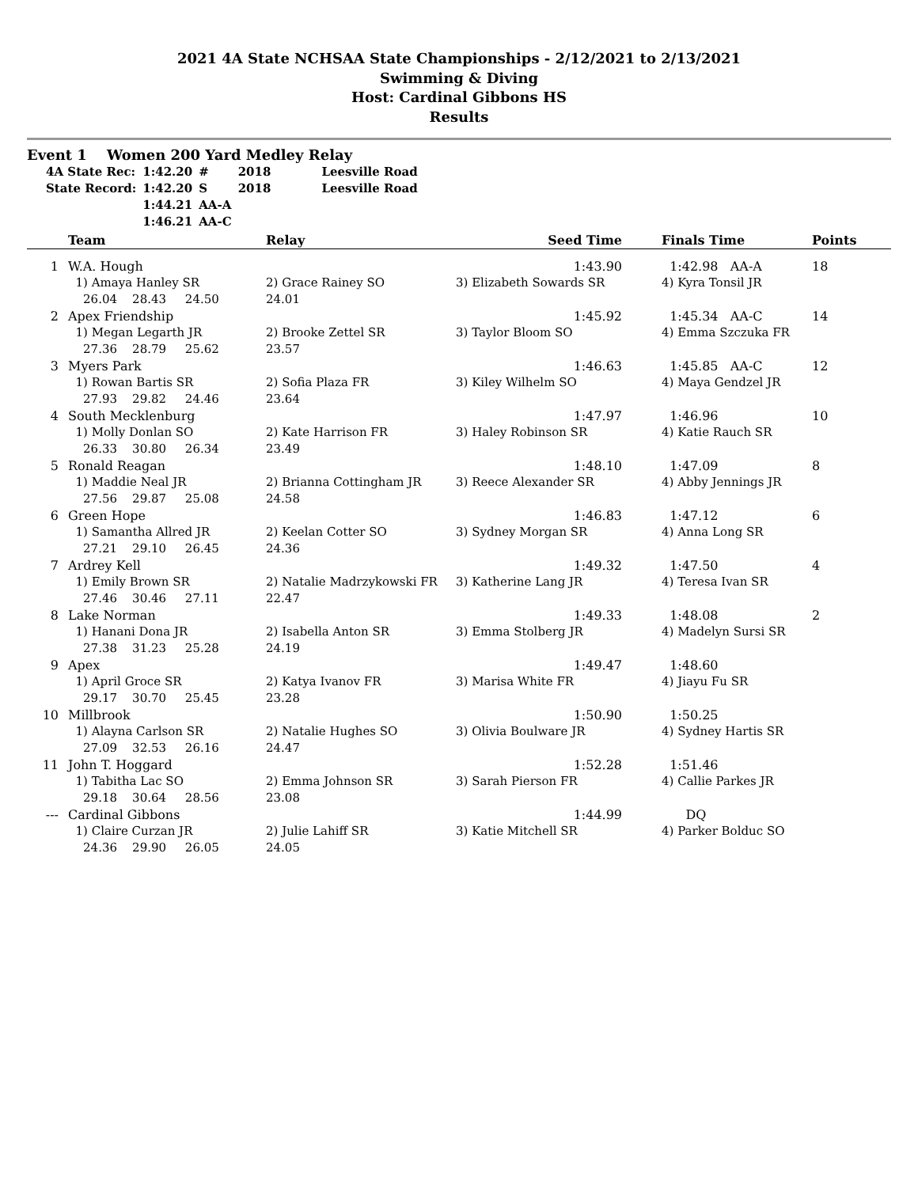2021 4A State NCHSAA State Championships - 2/12/2021 to 2/13/2021
Swimming & Diving
Host: Cardinal Gibbons HS
Results
Event 1 Women 200 Yard Medley Relay
| 4A State Rec: | 1:42.20 | # | 2018 | Leesville Road |
| State Record: | 1:42.20 | S | 2018 | Leesville Road |
| | 1:44.21 | AA-A | | |
| | 1:46.21 | AA-C | | |
| | Team | Relay | Seed Time | Finals Time | Points |
| --- | --- | --- | --- | --- | --- |
| 1 | W.A. Hough | | 1:43.90 | 1:42.98 AA-A | 18 |
| | 1) Amaya Hanley SR | 2) Grace Rainey SO | 3) Elizabeth Sowards SR | 4) Kyra Tonsil JR | |
| | 26.04 28.43 24.50 | 24.01 | | | |
| 2 | Apex Friendship | | 1:45.92 | 1:45.34 AA-C | 14 |
| | 1) Megan Legarth JR | 2) Brooke Zettel SR | 3) Taylor Bloom SO | 4) Emma Szczuka FR | |
| | 27.36 28.79 25.62 | 23.57 | | | |
| 3 | Myers Park | | 1:46.63 | 1:45.85 AA-C | 12 |
| | 1) Rowan Bartis SR | 2) Sofia Plaza FR | 3) Kiley Wilhelm SO | 4) Maya Gendzel JR | |
| | 27.93 29.82 24.46 | 23.64 | | | |
| 4 | South Mecklenburg | | 1:47.97 | 1:46.96 | 10 |
| | 1) Molly Donlan SO | 2) Kate Harrison FR | 3) Haley Robinson SR | 4) Katie Rauch SR | |
| | 26.33 30.80 26.34 | 23.49 | | | |
| 5 | Ronald Reagan | | 1:48.10 | 1:47.09 | 8 |
| | 1) Maddie Neal JR | 2) Brianna Cottingham JR | 3) Reece Alexander SR | 4) Abby Jennings JR | |
| | 27.56 29.87 25.08 | 24.58 | | | |
| 6 | Green Hope | | 1:46.83 | 1:47.12 | 6 |
| | 1) Samantha Allred JR | 2) Keelan Cotter SO | 3) Sydney Morgan SR | 4) Anna Long SR | |
| | 27.21 29.10 26.45 | 24.36 | | | |
| 7 | Ardrey Kell | | 1:49.32 | 1:47.50 | 4 |
| | 1) Emily Brown SR | 2) Natalie Madrzykowski FR | 3) Katherine Lang JR | 4) Teresa Ivan SR | |
| | 27.46 30.46 27.11 | 22.47 | | | |
| 8 | Lake Norman | | 1:49.33 | 1:48.08 | 2 |
| | 1) Hanani Dona JR | 2) Isabella Anton SR | 3) Emma Stolberg JR | 4) Madelyn Sursi SR | |
| | 27.38 31.23 25.28 | 24.19 | | | |
| 9 | Apex | | 1:49.47 | 1:48.60 | |
| | 1) April Groce SR | 2) Katya Ivanov FR | 3) Marisa White FR | 4) Jiayu Fu SR | |
| | 29.17 30.70 25.45 | 23.28 | | | |
| 10 | Millbrook | | 1:50.90 | 1:50.25 | |
| | 1) Alayna Carlson SR | 2) Natalie Hughes SO | 3) Olivia Boulware JR | 4) Sydney Hartis SR | |
| | 27.09 32.53 26.16 | 24.47 | | | |
| 11 | John T. Hoggard | | 1:52.28 | 1:51.46 | |
| | 1) Tabitha Lac SO | 2) Emma Johnson SR | 3) Sarah Pierson FR | 4) Callie Parkes JR | |
| | 29.18 30.64 28.56 | 23.08 | | | |
| --- | Cardinal Gibbons | | 1:44.99 | DQ | |
| | 1) Claire Curzan JR | 2) Julie Lahiff SR | 3) Katie Mitchell SR | 4) Parker Bolduc SO | |
| | 24.36 29.90 26.05 | 24.05 | | | |